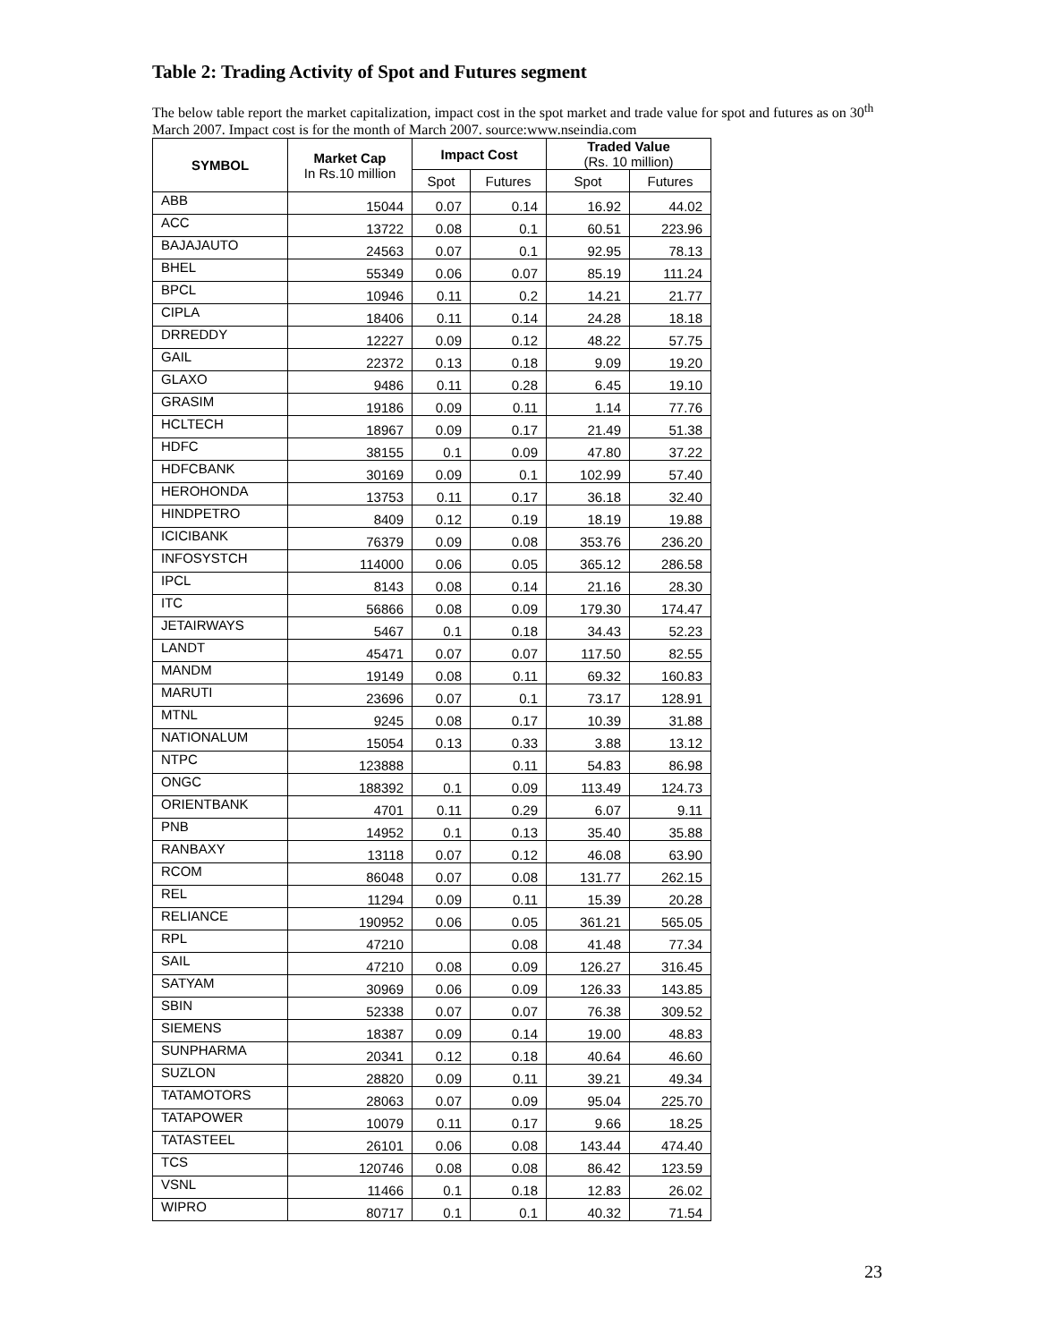Table 2: Trading Activity of Spot and Futures segment
The below table report the market capitalization, impact cost in the spot market and trade value for spot and futures as on 30<sup>th</sup> March 2007. Impact cost is for the month of March 2007. source:www.nseindia.com
| SYMBOL | Market Cap In Rs.10 million | Impact Cost | | Traded Value (Rs. 10 million) | |
| --- | --- | --- | --- | --- | --- |
| | | Spot | Futures | Spot | Futures |
| ABB | 15044 | 0.07 | 0.14 | 16.92 | 44.02 |
| ACC | 13722 | 0.08 | 0.1 | 60.51 | 223.96 |
| BAJAJAUTO | 24563 | 0.07 | 0.1 | 92.95 | 78.13 |
| BHEL | 55349 | 0.06 | 0.07 | 85.19 | 111.24 |
| BPCL | 10946 | 0.11 | 0.2 | 14.21 | 21.77 |
| CIPLA | 18406 | 0.11 | 0.14 | 24.28 | 18.18 |
| DRREDDY | 12227 | 0.09 | 0.12 | 48.22 | 57.75 |
| GAIL | 22372 | 0.13 | 0.18 | 9.09 | 19.20 |
| GLAXO | 9486 | 0.11 | 0.28 | 6.45 | 19.10 |
| GRASIM | 19186 | 0.09 | 0.11 | 1.14 | 77.76 |
| HCLTECH | 18967 | 0.09 | 0.17 | 21.49 | 51.38 |
| HDFC | 38155 | 0.1 | 0.09 | 47.80 | 37.22 |
| HDFCBANK | 30169 | 0.09 | 0.1 | 102.99 | 57.40 |
| HEROHONDA | 13753 | 0.11 | 0.17 | 36.18 | 32.40 |
| HINDPETRO | 8409 | 0.12 | 0.19 | 18.19 | 19.88 |
| ICICIBANK | 76379 | 0.09 | 0.08 | 353.76 | 236.20 |
| INFOSYSTCH | 114000 | 0.06 | 0.05 | 365.12 | 286.58 |
| IPCL | 8143 | 0.08 | 0.14 | 21.16 | 28.30 |
| ITC | 56866 | 0.08 | 0.09 | 179.30 | 174.47 |
| JETAIRWAYS | 5467 | 0.1 | 0.18 | 34.43 | 52.23 |
| LANDT | 45471 | 0.07 | 0.07 | 117.50 | 82.55 |
| MANDM | 19149 | 0.08 | 0.11 | 69.32 | 160.83 |
| MARUTI | 23696 | 0.07 | 0.1 | 73.17 | 128.91 |
| MTNL | 9245 | 0.08 | 0.17 | 10.39 | 31.88 |
| NATIONALUM | 15054 | 0.13 | 0.33 | 3.88 | 13.12 |
| NTPC | 123888 | | 0.11 | 54.83 | 86.98 |
| ONGC | 188392 | 0.1 | 0.09 | 113.49 | 124.73 |
| ORIENTBANK | 4701 | 0.11 | 0.29 | 6.07 | 9.11 |
| PNB | 14952 | 0.1 | 0.13 | 35.40 | 35.88 |
| RANBAXY | 13118 | 0.07 | 0.12 | 46.08 | 63.90 |
| RCOM | 86048 | 0.07 | 0.08 | 131.77 | 262.15 |
| REL | 11294 | 0.09 | 0.11 | 15.39 | 20.28 |
| RELIANCE | 190952 | 0.06 | 0.05 | 361.21 | 565.05 |
| RPL | 47210 | | 0.08 | 41.48 | 77.34 |
| SAIL | 47210 | 0.08 | 0.09 | 126.27 | 316.45 |
| SATYAM | 30969 | 0.06 | 0.09 | 126.33 | 143.85 |
| SBIN | 52338 | 0.07 | 0.07 | 76.38 | 309.52 |
| SIEMENS | 18387 | 0.09 | 0.14 | 19.00 | 48.83 |
| SUNPHARMA | 20341 | 0.12 | 0.18 | 40.64 | 46.60 |
| SUZLON | 28820 | 0.09 | 0.11 | 39.21 | 49.34 |
| TATAMOTORS | 28063 | 0.07 | 0.09 | 95.04 | 225.70 |
| TATAPOWER | 10079 | 0.11 | 0.17 | 9.66 | 18.25 |
| TATASTEEL | 26101 | 0.06 | 0.08 | 143.44 | 474.40 |
| TCS | 120746 | 0.08 | 0.08 | 86.42 | 123.59 |
| VSNL | 11466 | 0.1 | 0.18 | 12.83 | 26.02 |
| WIPRO | 80717 | 0.1 | 0.1 | 40.32 | 71.54 |
23